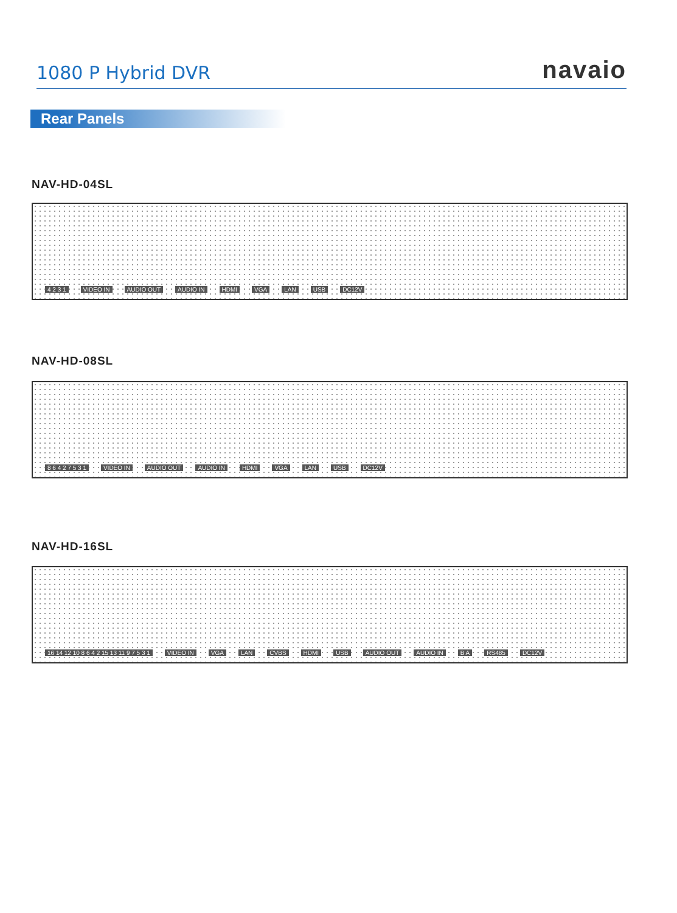1080 P Hybrid DVR
navaio
Rear Panels
NAV-HD-04SL
4 2 3 1 VIDEO IN AUDIO OUT AUDIO IN HDMI VGA LAN USB DC12V
NAV-HD-08SL
8 6 4 2 7 5 3 1 VIDEO IN AUDIO OUT AUDIO IN HDMI VGA LAN USB DC12V
NAV-HD-16SL
16 14 12 10 8 6 4 2 15 13 11 9 7 5 3 1 VIDEO IN VGA LAN CVBS HDMI USB AUDIO OUT AUDIO IN B A RS485 DC12V